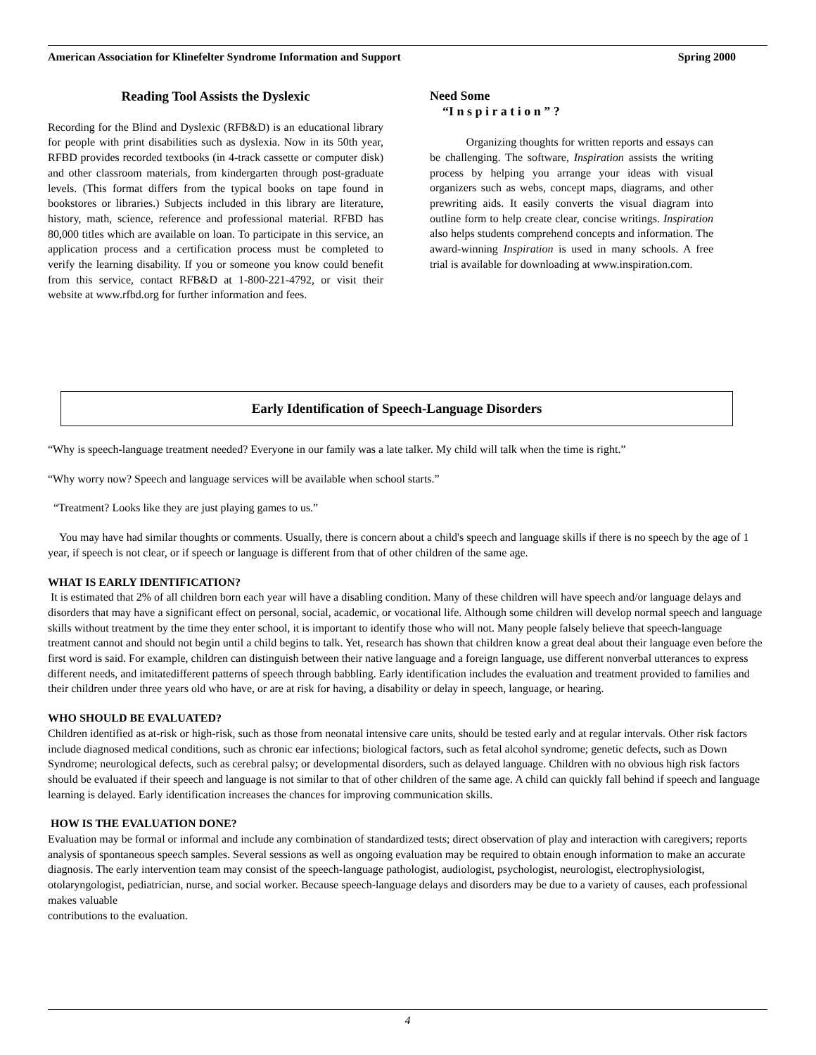American Association for Klinefelter Syndrome Information and Support Spring 2000
Reading Tool Assists the Dyslexic
Recording for the Blind and Dyslexic (RFB&D) is an educational library for people with print disabilities such as dyslexia. Now in its 50th year, RFBD provides recorded textbooks (in 4-track cassette or computer disk) and other classroom materials, from kindergarten through post-graduate levels. (This format differs from the typical books on tape found in bookstores or libraries.) Subjects included in this library are literature, history, math, science, reference and professional material. RFBD has 80,000 titles which are available on loan. To participate in this service, an application process and a certification process must be completed to verify the learning disability. If you or someone you know could benefit from this service, contact RFB&D at 1-800-221-4792, or visit their website at www.rfbd.org for further information and fees.
Need Some
“I n s p i r a t i o n ” ?
Organizing thoughts for written reports and essays can be challenging. The software, Inspiration assists the writing process by helping you arrange your ideas with visual organizers such as webs, concept maps, diagrams, and other prewriting aids. It easily converts the visual diagram into outline form to help create clear, concise writings. Inspiration also helps students comprehend concepts and information. The award-winning Inspiration is used in many schools. A free trial is available for downloading at www.inspiration.com.
Early Identification of Speech-Language Disorders
“Why is speech-language treatment needed? Everyone in our family was a late talker. My child will talk when the time is right.”
“Why worry now? Speech and language services will be available when school starts.”
“Treatment? Looks like they are just playing games to us.”
You may have had similar thoughts or comments. Usually, there is concern about a child's speech and language skills if there is no speech by the age of 1 year, if speech is not clear, or if speech or language is different from that of other children of the same age.
WHAT IS EARLY IDENTIFICATION?
It is estimated that 2% of all children born each year will have a disabling condition. Many of these children will have speech and/or language delays and disorders that may have a significant effect on personal, social, academic, or vocational life. Although some children will develop normal speech and language skills without treatment by the time they enter school, it is important to identify those who will not. Many people falsely believe that speech-language treatment cannot and should not begin until a child begins to talk. Yet, research has shown that children know a great deal about their language even before the first word is said. For example, children can distinguish between their native language and a foreign language, use different nonverbal utterances to express different needs, and imitatedifferent patterns of speech through babbling. Early identification includes the evaluation and treatment provided to families and their children under three years old who have, or are at risk for having, a disability or delay in speech, language, or hearing.
WHO SHOULD BE EVALUATED?
Children identified as at-risk or high-risk, such as those from neonatal intensive care units, should be tested early and at regular intervals. Other risk factors include diagnosed medical conditions, such as chronic ear infections; biological factors, such as fetal alcohol syndrome; genetic defects, such as Down Syndrome; neurological defects, such as cerebral palsy; or developmental disorders, such as delayed language. Children with no obvious high risk factors should be evaluated if their speech and language is not similar to that of other children of the same age. A child can quickly fall behind if speech and language learning is delayed. Early identification increases the chances for improving communication skills.
HOW IS THE EVALUATION DONE?
Evaluation may be formal or informal and include any combination of standardized tests; direct observation of play and interaction with caregivers; reports analysis of spontaneous speech samples. Several sessions as well as ongoing evaluation may be required to obtain enough information to make an accurate diagnosis. The early intervention team may consist of the speech-language pathologist, audiologist, psychologist, neurologist, electrophysiologist, otolaryngologist, pediatrician, nurse, and social worker. Because speech-language delays and disorders may be due to a variety of causes, each professional makes valuable
contributions to the evaluation.
4